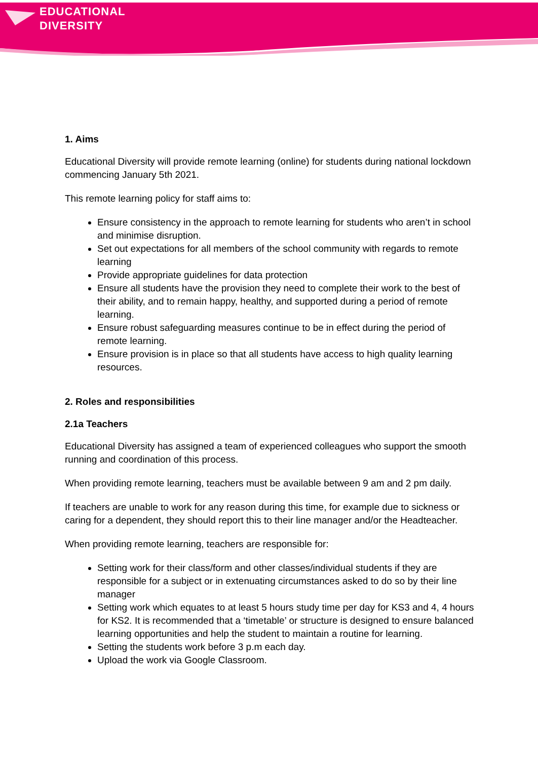EDUCATIONAL
DIVERSITY
1. Aims
Educational Diversity will provide remote learning (online) for students during national lockdown commencing January 5th 2021.
This remote learning policy for staff aims to:
Ensure consistency in the approach to remote learning for students who aren’t in school and minimise disruption.
Set out expectations for all members of the school community with regards to remote learning
Provide appropriate guidelines for data protection
Ensure all students have the provision they need to complete their work to the best of their ability, and to remain happy, healthy, and supported during a period of remote learning.
Ensure robust safeguarding measures continue to be in effect during the period of remote learning.
Ensure provision is in place so that all students have access to high quality learning resources.
2. Roles and responsibilities
2.1a Teachers
Educational Diversity has assigned a team of experienced colleagues who support the smooth running and coordination of this process.
When providing remote learning, teachers must be available between 9 am and 2 pm daily.
If teachers are unable to work for any reason during this time, for example due to sickness or caring for a dependent, they should report this to their line manager and/or the Headteacher.
When providing remote learning, teachers are responsible for:
Setting work for their class/form and other classes/individual students if they are responsible for a subject or in extenuating circumstances asked to do so by their line manager
Setting work which equates to at least 5 hours study time per day for KS3 and 4, 4 hours for KS2. It is recommended that a ‘timetable’ or structure is designed to ensure balanced learning opportunities and help the student to maintain a routine for learning.
Setting the students work before 3 p.m each day.
Upload the work via Google Classroom.